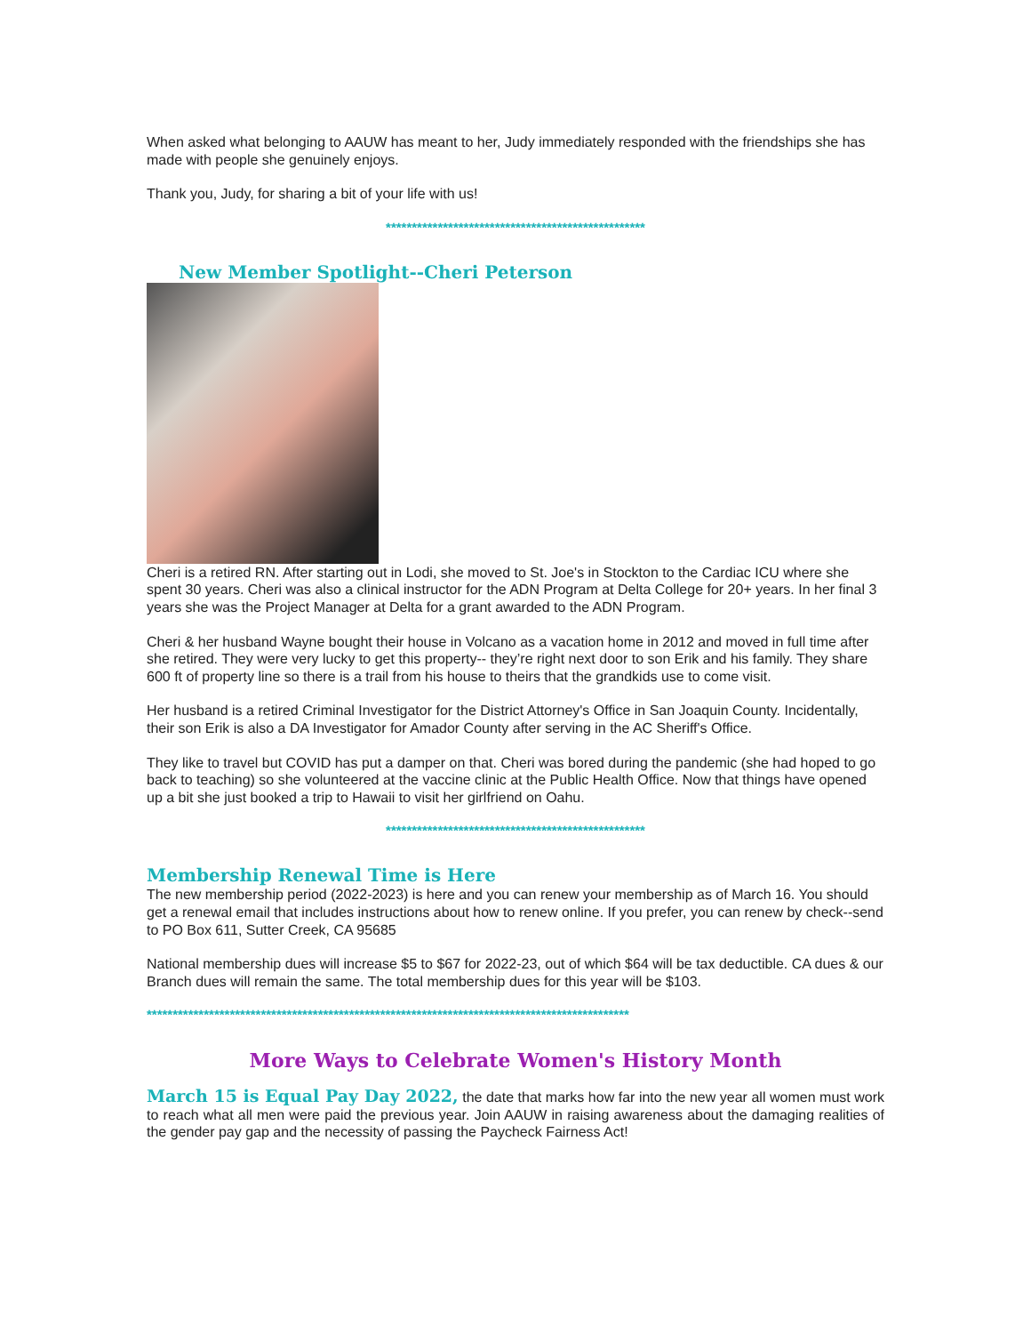When asked what belonging to AAUW has meant to her, Judy immediately responded with the friendships she has made with people she genuinely enjoys.
Thank you, Judy, for sharing a bit of your life with us!
**************************************************
New Member Spotlight--Cheri Peterson
Cheri is a retired RN. After starting out in Lodi, she moved to St. Joe's in Stockton to the Cardiac ICU where she spent 30 years. Cheri was also a clinical instructor for the ADN Program at Delta College for 20+ years. In her final 3 years she was the Project Manager at Delta for a grant awarded to the ADN Program.
Cheri & her husband Wayne bought their house in Volcano as a vacation home in 2012 and moved in full time after she retired. They were very lucky to get this property-- they’re right next door to son Erik and his family. They share 600 ft of property line so there is a trail from his house to theirs that the grandkids use to come visit.
Her husband is a retired Criminal Investigator for the District Attorney's Office in San Joaquin County. Incidentally, their son Erik is also a DA Investigator for Amador County after serving in the AC Sheriff's Office.
They like to travel but COVID has put a damper on that. Cheri was bored during the pandemic (she had hoped to go back to teaching) so she volunteered at the vaccine clinic at the Public Health Office. Now that things have opened up a bit she just booked a trip to Hawaii to visit her girlfriend on Oahu.
**************************************************
Membership Renewal Time is Here
The new membership period (2022-2023) is here and you can renew your membership as of March 16. You should get a renewal email that includes instructions about how to renew online. If you prefer, you can renew by check--send to PO Box 611, Sutter Creek, CA 95685
National membership dues will increase $5 to $67 for 2022-23, out of which $64 will be tax deductible. CA dues & our Branch dues will remain the same. The total membership dues for this year will be $103.
*********************************************************************************************
More Ways to Celebrate Women's History Month
March 15 is Equal Pay Day 2022, the date that marks how far into the new year all women must work to reach what all men were paid the previous year. Join AAUW in raising awareness about the damaging realities of the gender pay gap and the necessity of passing the Paycheck Fairness Act!